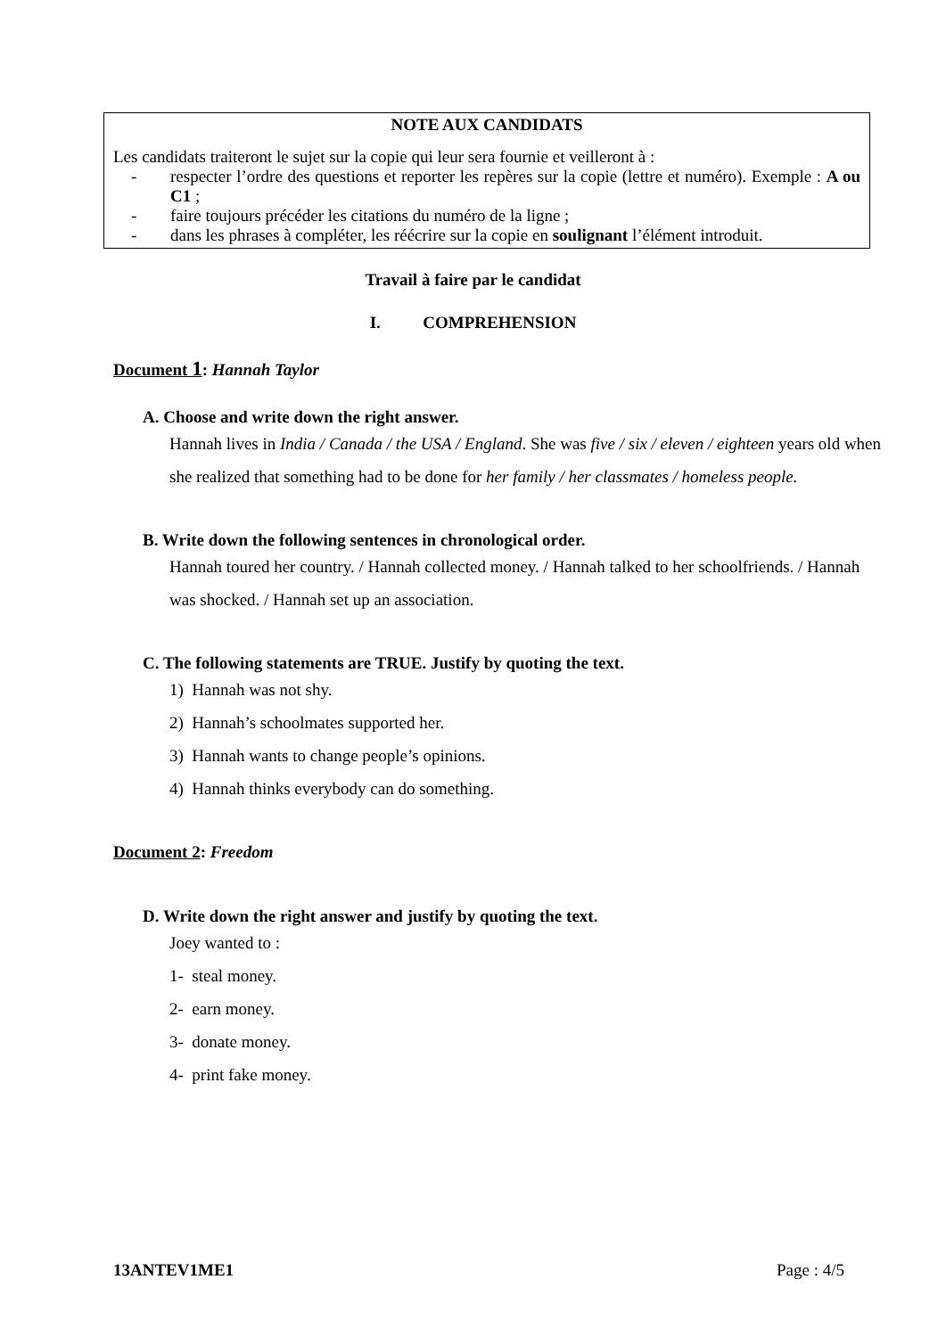NOTE AUX CANDIDATS
Les candidats traiteront le sujet sur la copie qui leur sera fournie et veilleront à :
- respecter l’ordre des questions et reporter les repères sur la copie (lettre et numéro). Exemple : A ou C1 ;
- faire toujours précéder les citations du numéro de la ligne ;
- dans les phrases à compléter, les réécrire sur la copie en soulignant l’élément introduit.
Travail à faire par le candidat
I. COMPREHENSION
Document 1: Hannah Taylor
A. Choose and write down the right answer.
Hannah lives in India / Canada / the USA / England. She was five / six / eleven / eighteen years old when she realized that something had to be done for her family / her classmates / homeless people.
B. Write down the following sentences in chronological order.
Hannah toured her country. / Hannah collected money. / Hannah talked to her schoolfriends. / Hannah was shocked. / Hannah set up an association.
C. The following statements are TRUE. Justify by quoting the text.
1) Hannah was not shy.
2) Hannah’s schoolmates supported her.
3) Hannah wants to change people’s opinions.
4) Hannah thinks everybody can do something.
Document 2: Freedom
D. Write down the right answer and justify by quoting the text.
Joey wanted to :
1- steal money.
2- earn money.
3- donate money.
4- print fake money.
13ANTEV1ME1 Page : 4/5